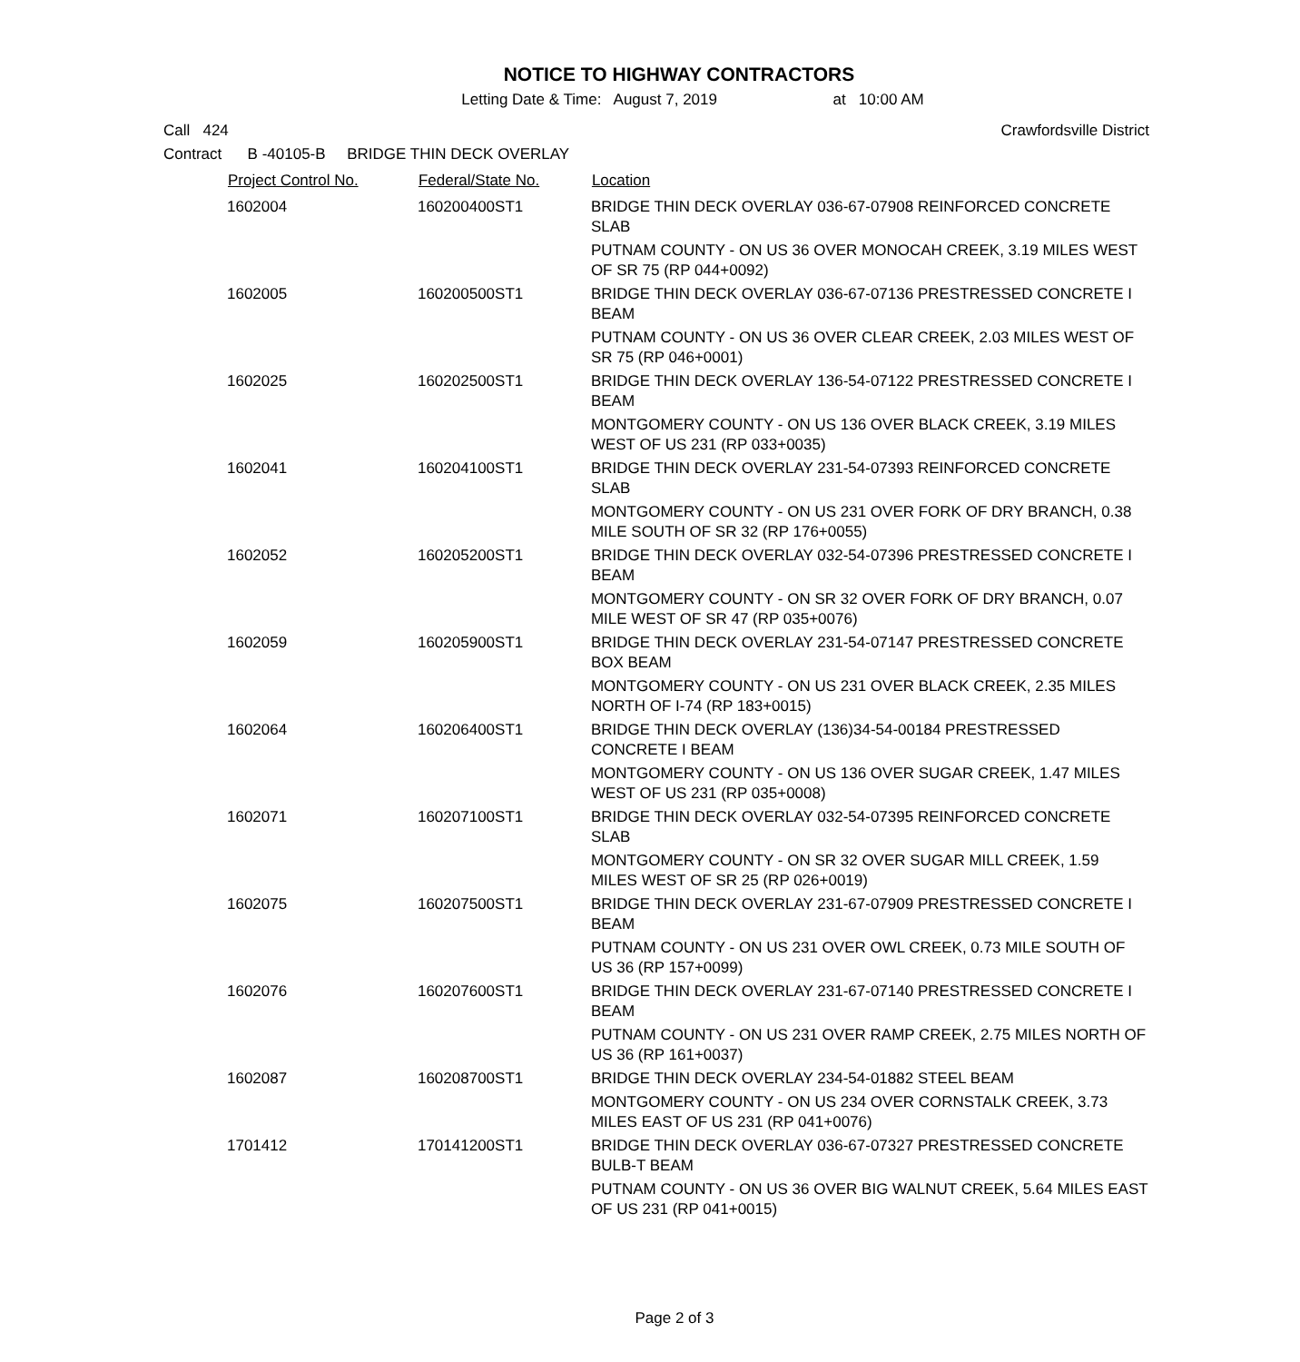NOTICE TO HIGHWAY CONTRACTORS
Letting Date & Time: August 7, 2019 at 10:00 AM
Call 424 Crawfordsville District
Contract B -40105-B BRIDGE THIN DECK OVERLAY
| Project Control No. | Federal/State No. | Location |
| --- | --- | --- |
| 1602004 | 160200400ST1 | BRIDGE THIN DECK OVERLAY 036-67-07908 REINFORCED CONCRETE SLAB |
| | | PUTNAM COUNTY - ON US 36 OVER MONOCAH CREEK, 3.19 MILES WEST OF SR 75 (RP 044+0092) |
| 1602005 | 160200500ST1 | BRIDGE THIN DECK OVERLAY 036-67-07136 PRESTRESSED CONCRETE I BEAM |
| | | PUTNAM COUNTY - ON US 36 OVER CLEAR CREEK, 2.03 MILES WEST OF SR 75 (RP 046+0001) |
| 1602025 | 160202500ST1 | BRIDGE THIN DECK OVERLAY 136-54-07122 PRESTRESSED CONCRETE I BEAM |
| | | MONTGOMERY COUNTY - ON US 136 OVER BLACK CREEK, 3.19 MILES WEST OF US 231 (RP 033+0035) |
| 1602041 | 160204100ST1 | BRIDGE THIN DECK OVERLAY 231-54-07393 REINFORCED CONCRETE SLAB |
| | | MONTGOMERY COUNTY - ON US 231 OVER FORK OF DRY BRANCH, 0.38 MILE SOUTH OF SR 32 (RP 176+0055) |
| 1602052 | 160205200ST1 | BRIDGE THIN DECK OVERLAY 032-54-07396 PRESTRESSED CONCRETE I BEAM |
| | | MONTGOMERY COUNTY - ON SR 32 OVER FORK OF DRY BRANCH, 0.07 MILE WEST OF SR 47 (RP 035+0076) |
| 1602059 | 160205900ST1 | BRIDGE THIN DECK OVERLAY 231-54-07147 PRESTRESSED CONCRETE BOX BEAM |
| | | MONTGOMERY COUNTY - ON US 231 OVER BLACK CREEK, 2.35 MILES NORTH OF I-74 (RP 183+0015) |
| 1602064 | 160206400ST1 | BRIDGE THIN DECK OVERLAY (136)34-54-00184 PRESTRESSED CONCRETE I BEAM |
| | | MONTGOMERY COUNTY - ON US 136 OVER SUGAR CREEK, 1.47 MILES WEST OF US 231 (RP 035+0008) |
| 1602071 | 160207100ST1 | BRIDGE THIN DECK OVERLAY 032-54-07395 REINFORCED CONCRETE SLAB |
| | | MONTGOMERY COUNTY - ON SR 32 OVER SUGAR MILL CREEK, 1.59 MILES WEST OF SR 25 (RP 026+0019) |
| 1602075 | 160207500ST1 | BRIDGE THIN DECK OVERLAY 231-67-07909 PRESTRESSED CONCRETE I BEAM |
| | | PUTNAM COUNTY - ON US 231 OVER OWL CREEK, 0.73 MILE SOUTH OF US 36 (RP 157+0099) |
| 1602076 | 160207600ST1 | BRIDGE THIN DECK OVERLAY 231-67-07140 PRESTRESSED CONCRETE I BEAM |
| | | PUTNAM COUNTY - ON US 231 OVER RAMP CREEK, 2.75 MILES NORTH OF US 36 (RP 161+0037) |
| 1602087 | 160208700ST1 | BRIDGE THIN DECK OVERLAY 234-54-01882 STEEL BEAM |
| | | MONTGOMERY COUNTY - ON US 234 OVER CORNSTALK CREEK, 3.73 MILES EAST OF US 231 (RP 041+0076) |
| 1701412 | 170141200ST1 | BRIDGE THIN DECK OVERLAY 036-67-07327 PRESTRESSED CONCRETE BULB-T BEAM |
| | | PUTNAM COUNTY - ON US 36 OVER BIG WALNUT CREEK, 5.64 MILES EAST OF US 231 (RP 041+0015) |
Page 2 of 3